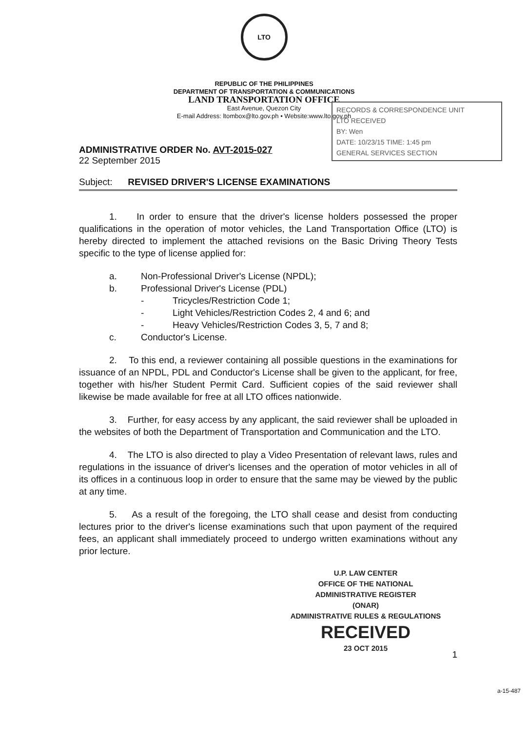LTO
REPUBLIC OF THE PHILIPPINES
DEPARTMENT OF TRANSPORTATION & COMMUNICATIONS
LAND TRANSPORTATION OFFICE
East Avenue, Quezon City
E-mail Address: ltombox@lto.gov.ph • Website:www.lto.gov.ph
RECORDS & CORRESPONDENCE UNIT
LTO RECEIVED
BY: Wen
DATE: 10/23/15 TIME: 1:45 pm
GENERAL SERVICES SECTION
ADMINISTRATIVE ORDER No. AVT-2015-027
22 September 2015
Subject: REVISED DRIVER'S LICENSE EXAMINATIONS
1. In order to ensure that the driver's license holders possessed the proper qualifications in the operation of motor vehicles, the Land Transportation Office (LTO) is hereby directed to implement the attached revisions on the Basic Driving Theory Tests specific to the type of license applied for:
a. Non-Professional Driver's License (NPDL);
b. Professional Driver's License (PDL)
- Tricycles/Restriction Code 1;
- Light Vehicles/Restriction Codes 2, 4 and 6; and
- Heavy Vehicles/Restriction Codes 3, 5, 7 and 8;
c. Conductor's License.
2. To this end, a reviewer containing all possible questions in the examinations for issuance of an NPDL, PDL and Conductor's License shall be given to the applicant, for free, together with his/her Student Permit Card. Sufficient copies of the said reviewer shall likewise be made available for free at all LTO offices nationwide.
3. Further, for easy access by any applicant, the said reviewer shall be uploaded in the websites of both the Department of Transportation and Communication and the LTO.
4. The LTO is also directed to play a Video Presentation of relevant laws, rules and regulations in the issuance of driver's licenses and the operation of motor vehicles in all of its offices in a continuous loop in order to ensure that the same may be viewed by the public at any time.
5. As a result of the foregoing, the LTO shall cease and desist from conducting lectures prior to the driver's license examinations such that upon payment of the required fees, an applicant shall immediately proceed to undergo written examinations without any prior lecture.
U.P. LAW CENTER
OFFICE OF THE NATIONAL
ADMINISTRATIVE REGISTER
(ONAR)
ADMINISTRATIVE RULES & REGULATIONS
RECEIVED
23 OCT 2015
1
a-15-487